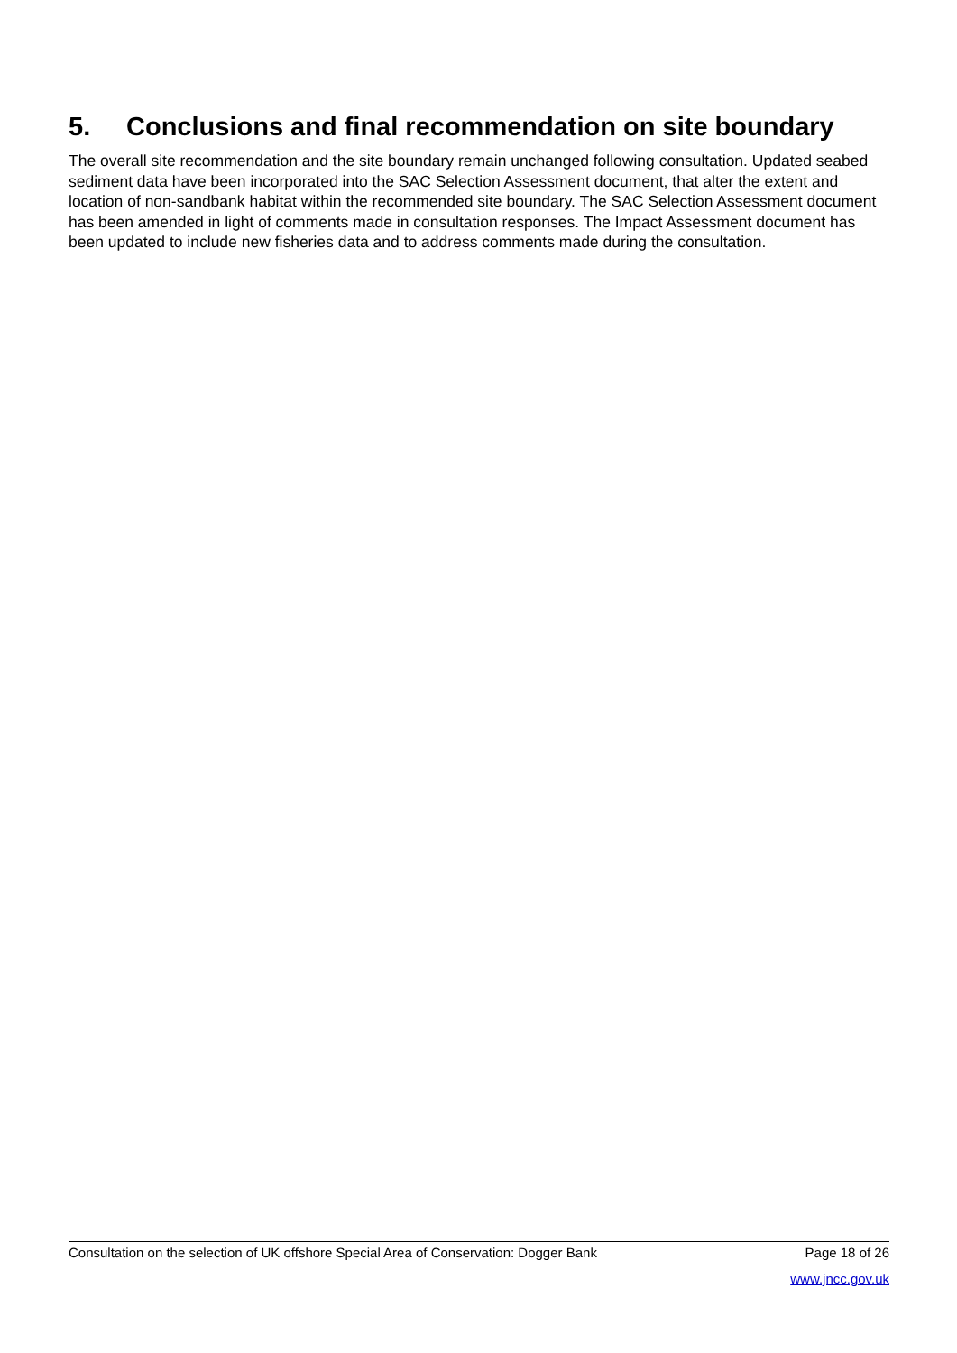5. Conclusions and final recommendation on site boundary
The overall site recommendation and the site boundary remain unchanged following consultation. Updated seabed sediment data have been incorporated into the SAC Selection Assessment document, that alter the extent and location of non-sandbank habitat within the recommended site boundary. The SAC Selection Assessment document has been amended in light of comments made in consultation responses. The Impact Assessment document has been updated to include new fisheries data and to address comments made during the consultation.
Consultation on the selection of UK offshore Special Area of Conservation: Dogger Bank Page 18 of 26
www.jncc.gov.uk